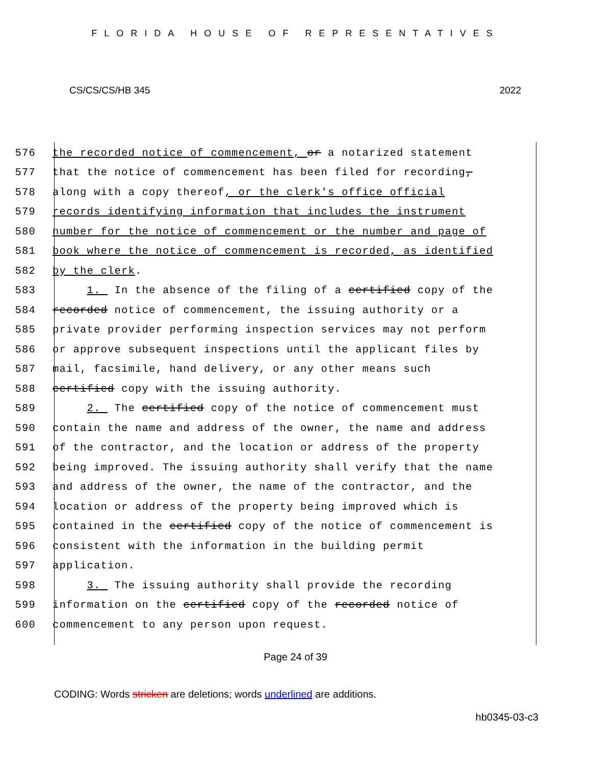FLORIDA HOUSE OF REPRESENTATIVES
CS/CS/CS/HB 345 2022
576 the recorded notice of commencement, or a notarized statement
577 that the notice of commencement has been filed for recording,
578 along with a copy thereof, or the clerk's office official
579 records identifying information that includes the instrument
580 number for the notice of commencement or the number and page of
581 book where the notice of commencement is recorded, as identified
582 by the clerk.
583 1. In the absence of the filing of a certified copy of the
584 recorded notice of commencement, the issuing authority or a
585 private provider performing inspection services may not perform
586 or approve subsequent inspections until the applicant files by
587 mail, facsimile, hand delivery, or any other means such
588 certified copy with the issuing authority.
589 2. The certified copy of the notice of commencement must
590 contain the name and address of the owner, the name and address
591 of the contractor, and the location or address of the property
592 being improved. The issuing authority shall verify that the name
593 and address of the owner, the name of the contractor, and the
594 location or address of the property being improved which is
595 contained in the certified copy of the notice of commencement is
596 consistent with the information in the building permit
597 application.
598 3. The issuing authority shall provide the recording
599 information on the certified copy of the recorded notice of
600 commencement to any person upon request.
Page 24 of 39
CODING: Words stricken are deletions; words underlined are additions.
hb0345-03-c3